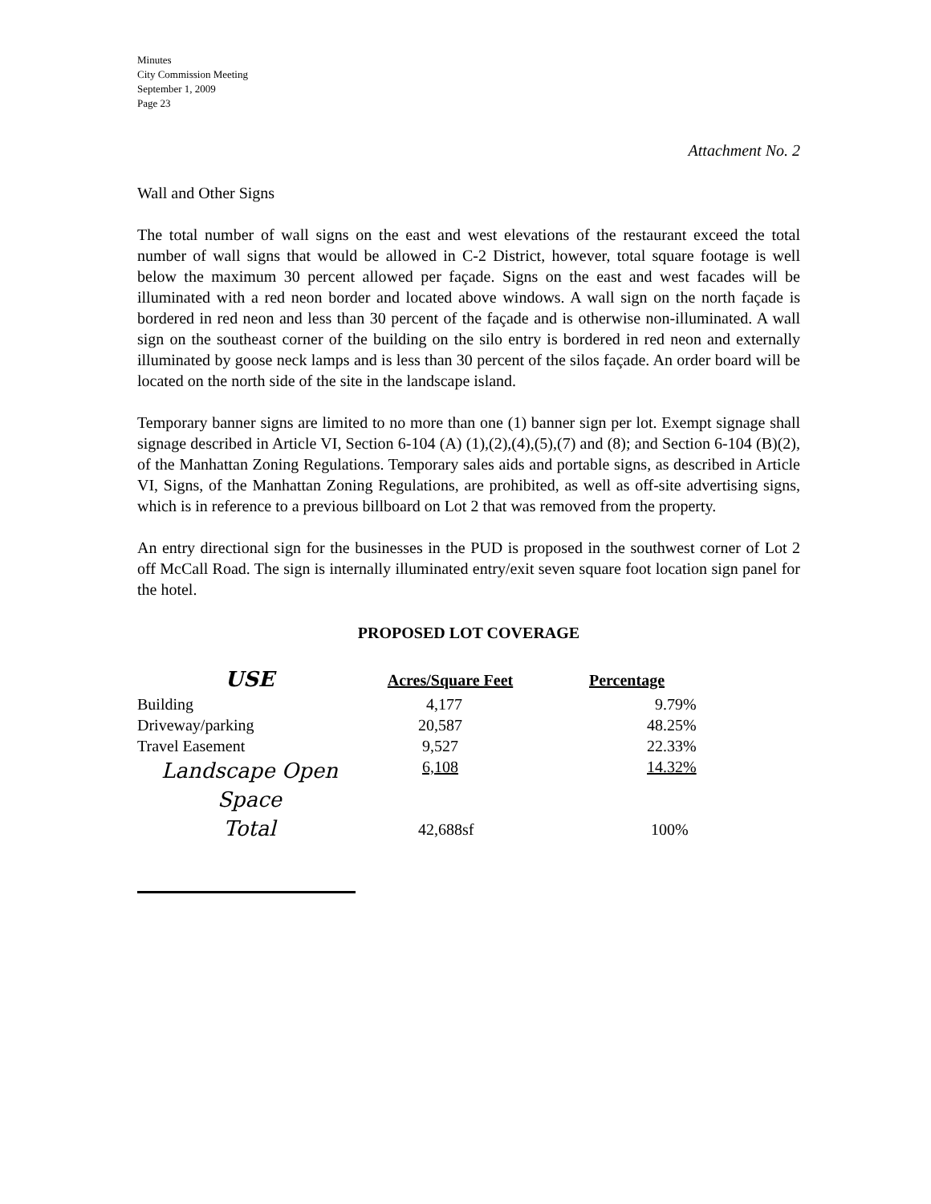Minutes
City Commission Meeting
September 1, 2009
Page 23
Attachment No. 2
Wall and Other Signs
The total number of wall signs on the east and west elevations of the restaurant exceed the total number of wall signs that would be allowed in C-2 District, however, total square footage is well below the maximum 30 percent allowed per façade. Signs on the east and west facades will be illuminated with a red neon border and located above windows. A wall sign on the north façade is bordered in red neon and less than 30 percent of the façade and is otherwise non-illuminated. A wall sign on the southeast corner of the building on the silo entry is bordered in red neon and externally illuminated by goose neck lamps and is less than 30 percent of the silos façade. An order board will be located on the north side of the site in the landscape island.
Temporary banner signs are limited to no more than one (1) banner sign per lot. Exempt signage shall signage described in Article VI, Section 6-104 (A) (1),(2),(4),(5),(7) and (8); and Section 6-104 (B)(2), of the Manhattan Zoning Regulations. Temporary sales aids and portable signs, as described in Article VI, Signs, of the Manhattan Zoning Regulations, are prohibited, as well as off-site advertising signs, which is in reference to a previous billboard on Lot 2 that was removed from the property.
An entry directional sign for the businesses in the PUD is proposed in the southwest corner of Lot 2 off McCall Road. The sign is internally illuminated entry/exit seven square foot location sign panel for the hotel.
PROPOSED LOT COVERAGE
| USE | Acres/Square Feet | Percentage |
| --- | --- | --- |
| Building | 4,177 | 9.79% |
| Driveway/parking | 20,587 | 48.25% |
| Travel Easement | 9,527 | 22.33% |
| Landscape Open Space | 6,108 | 14.32% |
| Total | 42,688sf | 100% |